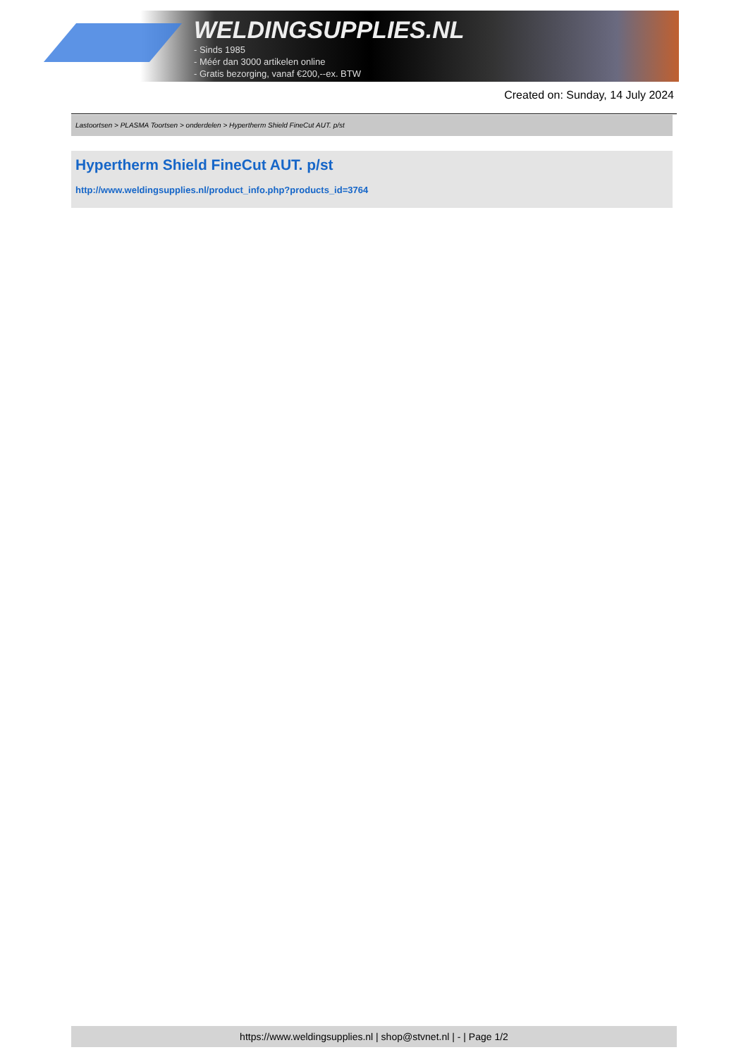WELDINGSUPPLIES.NL
- Sinds 1985
- Méér dan 3000 artikelen online
- Gratis bezorging, vanaf €200,--ex. BTW
Created on: Sunday, 14 July 2024
Lastoortsen > PLASMA Toortsen > onderdelen > Hypertherm Shield FineCut AUT. p/st
Hypertherm Shield FineCut AUT. p/st
http://www.weldingsupplies.nl/product_info.php?products_id=3764
https://www.weldingsupplies.nl | shop@stvnet.nl | - | Page 1/2